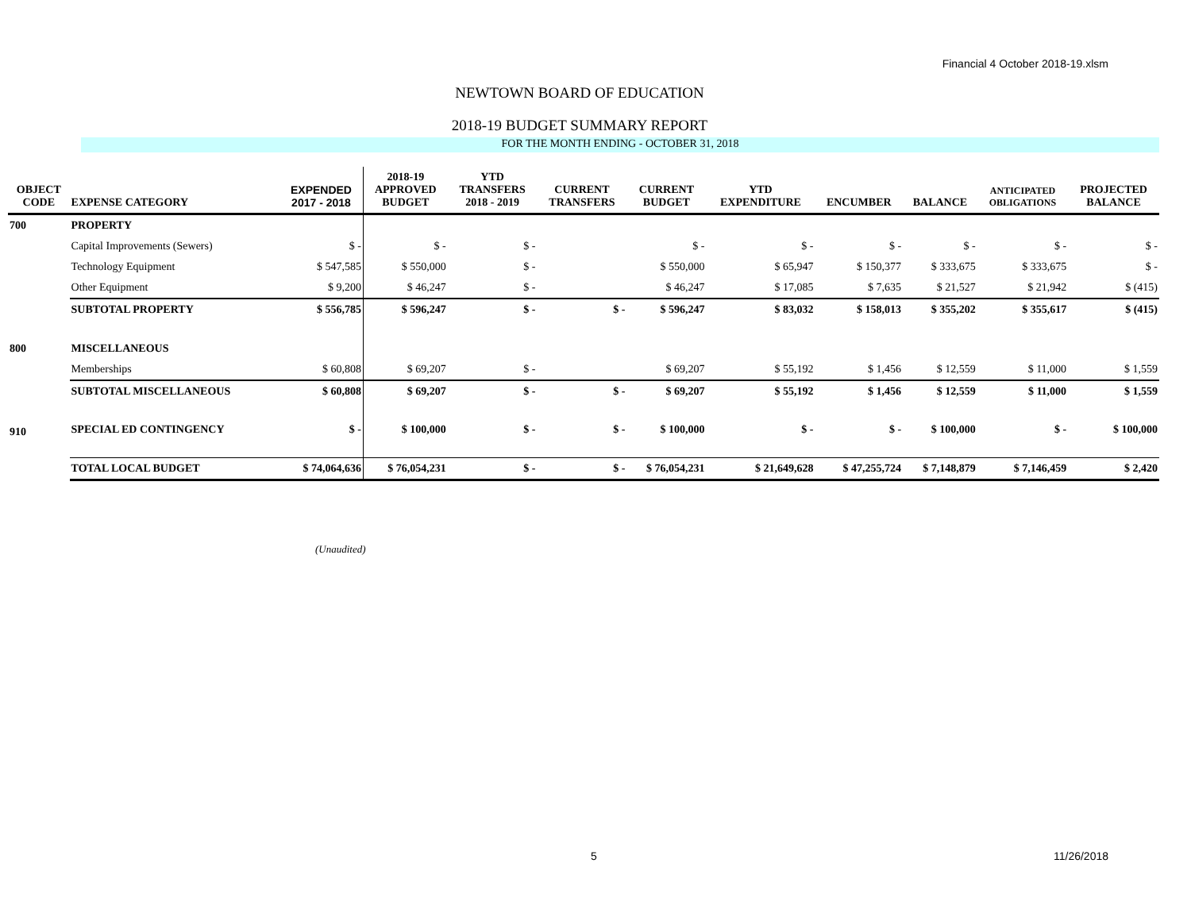Financial 4 October 2018-19.xlsm
NEWTOWN BOARD OF EDUCATION
2018-19 BUDGET SUMMARY REPORT
FOR THE MONTH ENDING - OCTOBER 31, 2018
| OBJECT CODE | EXPENSE CATEGORY | EXPENDED 2017 - 2018 | 2018-19 APPROVED BUDGET | YTD TRANSFERS 2018 - 2019 | CURRENT TRANSFERS | CURRENT BUDGET | YTD EXPENDITURE | ENCUMBER | BALANCE | ANTICIPATED OBLIGATIONS | PROJECTED BALANCE |
| --- | --- | --- | --- | --- | --- | --- | --- | --- | --- | --- | --- |
| 700 | PROPERTY | | | | | | | | | | |
| | Capital Improvements (Sewers) | $ - | $ - | $ - | | $ - | $ - | $ - | $ - | $ - | $ - |
| | Technology Equipment | $ 547,585 | $ 550,000 | $ - | | $ 550,000 | $ 65,947 | $ 150,377 | $ 333,675 | $ 333,675 | $ - |
| | Other Equipment | $ 9,200 | $ 46,247 | $ - | | $ 46,247 | $ 17,085 | $ 7,635 | $ 21,527 | $ 21,942 | $ (415) |
| | SUBTOTAL PROPERTY | $ 556,785 | $ 596,247 | $ - | $ - | $ 596,247 | $ 83,032 | $ 158,013 | $ 355,202 | $ 355,617 | $ (415) |
| 800 | MISCELLANEOUS | | | | | | | | | | |
| | Memberships | $ 60,808 | $ 69,207 | $ - | | $ 69,207 | $ 55,192 | $ 1,456 | $ 12,559 | $ 11,000 | $ 1,559 |
| | SUBTOTAL MISCELLANEOUS | $ 60,808 | $ 69,207 | $ - | $ - | $ 69,207 | $ 55,192 | $ 1,456 | $ 12,559 | $ 11,000 | $ 1,559 |
| 910 | SPECIAL ED CONTINGENCY | $ - | $ 100,000 | $ - | $ - | $ 100,000 | $ - | $ - | $ 100,000 | $ - | $ 100,000 |
| | TOTAL LOCAL BUDGET | $ 74,064,636 | $ 76,054,231 | $ - | $ - | $ 76,054,231 | $ 21,649,628 | $ 47,255,724 | $ 7,148,879 | $ 7,146,459 | $ 2,420 |
(Unaudited)
5 11/26/2018